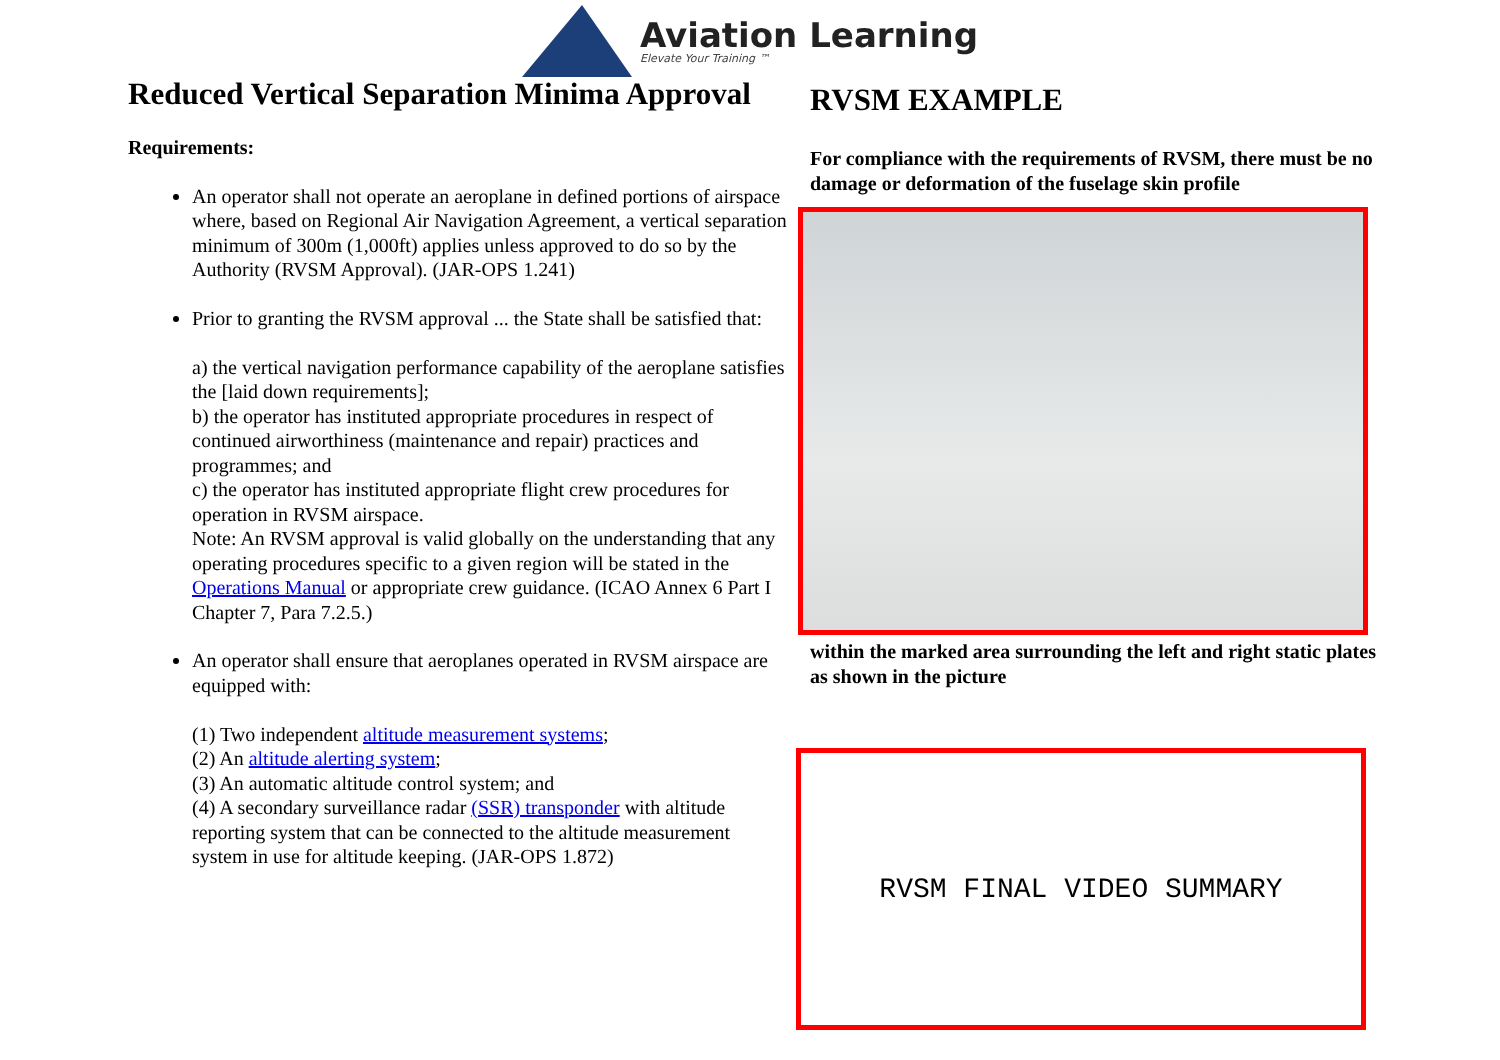Aviation Learning
Elevate Your Training ™
Reduced Vertical Separation Minima Approval
Requirements:
An operator shall not operate an aeroplane in defined portions of airspace where, based on Regional Air Navigation Agreement, a vertical separation minimum of 300m (1,000ft) applies unless approved to do so by the Authority (RVSM Approval). (JAR-OPS 1.241)
Prior to granting the RVSM approval ... the State shall be satisfied that:
a) the vertical navigation performance capability of the aeroplane satisfies the [laid down requirements];
b) the operator has instituted appropriate procedures in respect of continued airworthiness (maintenance and repair) practices and programmes; and
c) the operator has instituted appropriate flight crew procedures for operation in RVSM airspace.
Note: An RVSM approval is valid globally on the understanding that any operating procedures specific to a given region will be stated in the Operations Manual or appropriate crew guidance. (ICAO Annex 6 Part I Chapter 7, Para 7.2.5.)
An operator shall ensure that aeroplanes operated in RVSM airspace are equipped with:
(1) Two independent altitude measurement systems;
(2) An altitude alerting system;
(3) An automatic altitude control system; and
(4) A secondary surveillance radar (SSR) transponder with altitude reporting system that can be connected to the altitude measurement system in use for altitude keeping. (JAR-OPS 1.872)
RVSM EXAMPLE
For compliance with the requirements of RVSM, there must be no damage or deformation of the fuselage skin profile
within the marked area surrounding the left and right static plates as shown in the picture
RVSM FINAL VIDEO SUMMARY